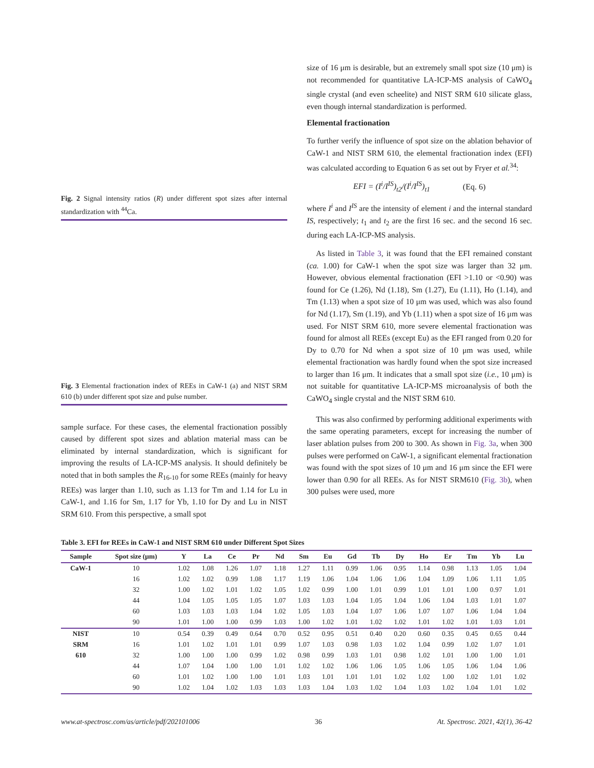Fig. 2 Signal intensity ratios (R) under different spot sizes after internal standardization with <sup>44</sup>Ca.
Fig. 3 Elemental fractionation index of REEs in CaW-1 (a) and NIST SRM 610 (b) under different spot size and pulse number.
sample surface. For these cases, the elemental fractionation possibly caused by different spot sizes and ablation material mass can be eliminated by internal standardization, which is significant for improving the results of LA-ICP-MS analysis. It should definitely be noted that in both samples the R<sub>16-10</sub> for some REEs (mainly for heavy REEs) was larger than 1.10, such as 1.13 for Tm and 1.14 for Lu in CaW-1, and 1.16 for Sm, 1.17 for Yb, 1.10 for Dy and Lu in NIST SRM 610. From this perspective, a small spot
size of 16 μm is desirable, but an extremely small spot size (10 μm) is not recommended for quantitative LA-ICP-MS analysis of CaWO<sub>4</sub> single crystal (and even scheelite) and NIST SRM 610 silicate glass, even though internal standardization is performed.
Elemental fractionation
To further verify the influence of spot size on the ablation behavior of CaW-1 and NIST SRM 610, the elemental fractionation index (EFI) was calculated according to Equation 6 as set out by Fryer et al.<sup>34</sup>:
EFI = (I<sup>i</sup>/I<sup>IS</sup>)<sub>t2</sub>/(I<sup>i</sup>/I<sup>IS</sup>)<sub>t1</sub> (Eq. 6)
where I<sup>i</sup> and I<sup>IS</sup> are the intensity of element i and the internal standard IS, respectively; t<sub>1</sub> and t<sub>2</sub> are the first 16 sec. and the second 16 sec. during each LA-ICP-MS analysis.
As listed in Table 3, it was found that the EFI remained constant (ca. 1.00) for CaW-1 when the spot size was larger than 32 μm. However, obvious elemental fractionation (EFI >1.10 or <0.90) was found for Ce (1.26), Nd (1.18), Sm (1.27), Eu (1.11), Ho (1.14), and Tm (1.13) when a spot size of 10 μm was used, which was also found for Nd (1.17), Sm (1.19), and Yb (1.11) when a spot size of 16 μm was used. For NIST SRM 610, more severe elemental fractionation was found for almost all REEs (except Eu) as the EFI ranged from 0.20 for Dy to 0.70 for Nd when a spot size of 10 μm was used, while elemental fractionation was hardly found when the spot size increased to larger than 16 μm. It indicates that a small spot size (i.e., 10 μm) is not suitable for quantitative LA-ICP-MS microanalysis of both the CaWO<sub>4</sub> single crystal and the NIST SRM 610.
This was also confirmed by performing additional experiments with the same operating parameters, except for increasing the number of laser ablation pulses from 200 to 300. As shown in Fig. 3a, when 300 pulses were performed on CaW-1, a significant elemental fractionation was found with the spot sizes of 10 μm and 16 μm since the EFI were lower than 0.90 for all REEs. As for NIST SRM610 (Fig. 3b), when 300 pulses were used, more
Table 3. EFI for REEs in CaW-1 and NIST SRM 610 under Different Spot Sizes
| Sample | Spot size (μm) | Y | La | Ce | Pr | Nd | Sm | Eu | Gd | Tb | Dy | Ho | Er | Tm | Yb | Lu |
| --- | --- | --- | --- | --- | --- | --- | --- | --- | --- | --- | --- | --- | --- | --- | --- | --- |
| CaW-1 | 10 | 1.02 | 1.08 | 1.26 | 1.07 | 1.18 | 1.27 | 1.11 | 0.99 | 1.06 | 0.95 | 1.14 | 0.98 | 1.13 | 1.05 | 1.04 |
| | 16 | 1.02 | 1.02 | 0.99 | 1.08 | 1.17 | 1.19 | 1.06 | 1.04 | 1.06 | 1.06 | 1.04 | 1.09 | 1.06 | 1.11 | 1.05 |
| | 32 | 1.00 | 1.02 | 1.01 | 1.02 | 1.05 | 1.02 | 0.99 | 1.00 | 1.01 | 0.99 | 1.01 | 1.01 | 1.00 | 0.97 | 1.01 |
| | 44 | 1.04 | 1.05 | 1.05 | 1.05 | 1.07 | 1.03 | 1.03 | 1.04 | 1.05 | 1.04 | 1.06 | 1.04 | 1.03 | 1.01 | 1.07 |
| | 60 | 1.03 | 1.03 | 1.03 | 1.04 | 1.02 | 1.05 | 1.03 | 1.04 | 1.07 | 1.06 | 1.07 | 1.07 | 1.06 | 1.04 | 1.04 |
| | 90 | 1.01 | 1.00 | 1.00 | 0.99 | 1.03 | 1.00 | 1.02 | 1.01 | 1.02 | 1.02 | 1.01 | 1.02 | 1.01 | 1.03 | 1.01 |
| NIST | 10 | 0.54 | 0.39 | 0.49 | 0.64 | 0.70 | 0.52 | 0.95 | 0.51 | 0.40 | 0.20 | 0.60 | 0.35 | 0.45 | 0.65 | 0.44 |
| SRM | 16 | 1.01 | 1.02 | 1.01 | 1.01 | 0.99 | 1.07 | 1.03 | 0.98 | 1.03 | 1.02 | 1.04 | 0.99 | 1.02 | 1.07 | 1.01 |
| 610 | 32 | 1.00 | 1.00 | 1.00 | 0.99 | 1.02 | 0.98 | 0.99 | 1.03 | 1.01 | 0.98 | 1.02 | 1.01 | 1.00 | 1.00 | 1.01 |
| | 44 | 1.07 | 1.04 | 1.00 | 1.00 | 1.01 | 1.02 | 1.02 | 1.06 | 1.06 | 1.05 | 1.06 | 1.05 | 1.06 | 1.04 | 1.06 |
| | 60 | 1.01 | 1.02 | 1.00 | 1.00 | 1.01 | 1.03 | 1.01 | 1.01 | 1.01 | 1.02 | 1.02 | 1.00 | 1.02 | 1.01 | 1.02 |
| | 90 | 1.02 | 1.04 | 1.02 | 1.03 | 1.03 | 1.03 | 1.04 | 1.03 | 1.02 | 1.04 | 1.03 | 1.02 | 1.04 | 1.01 | 1.02 |
www.at-spectrosc.com/as/article/pdf/202101006 36 At. Spectrosc. 2021, 42(1), 36-42